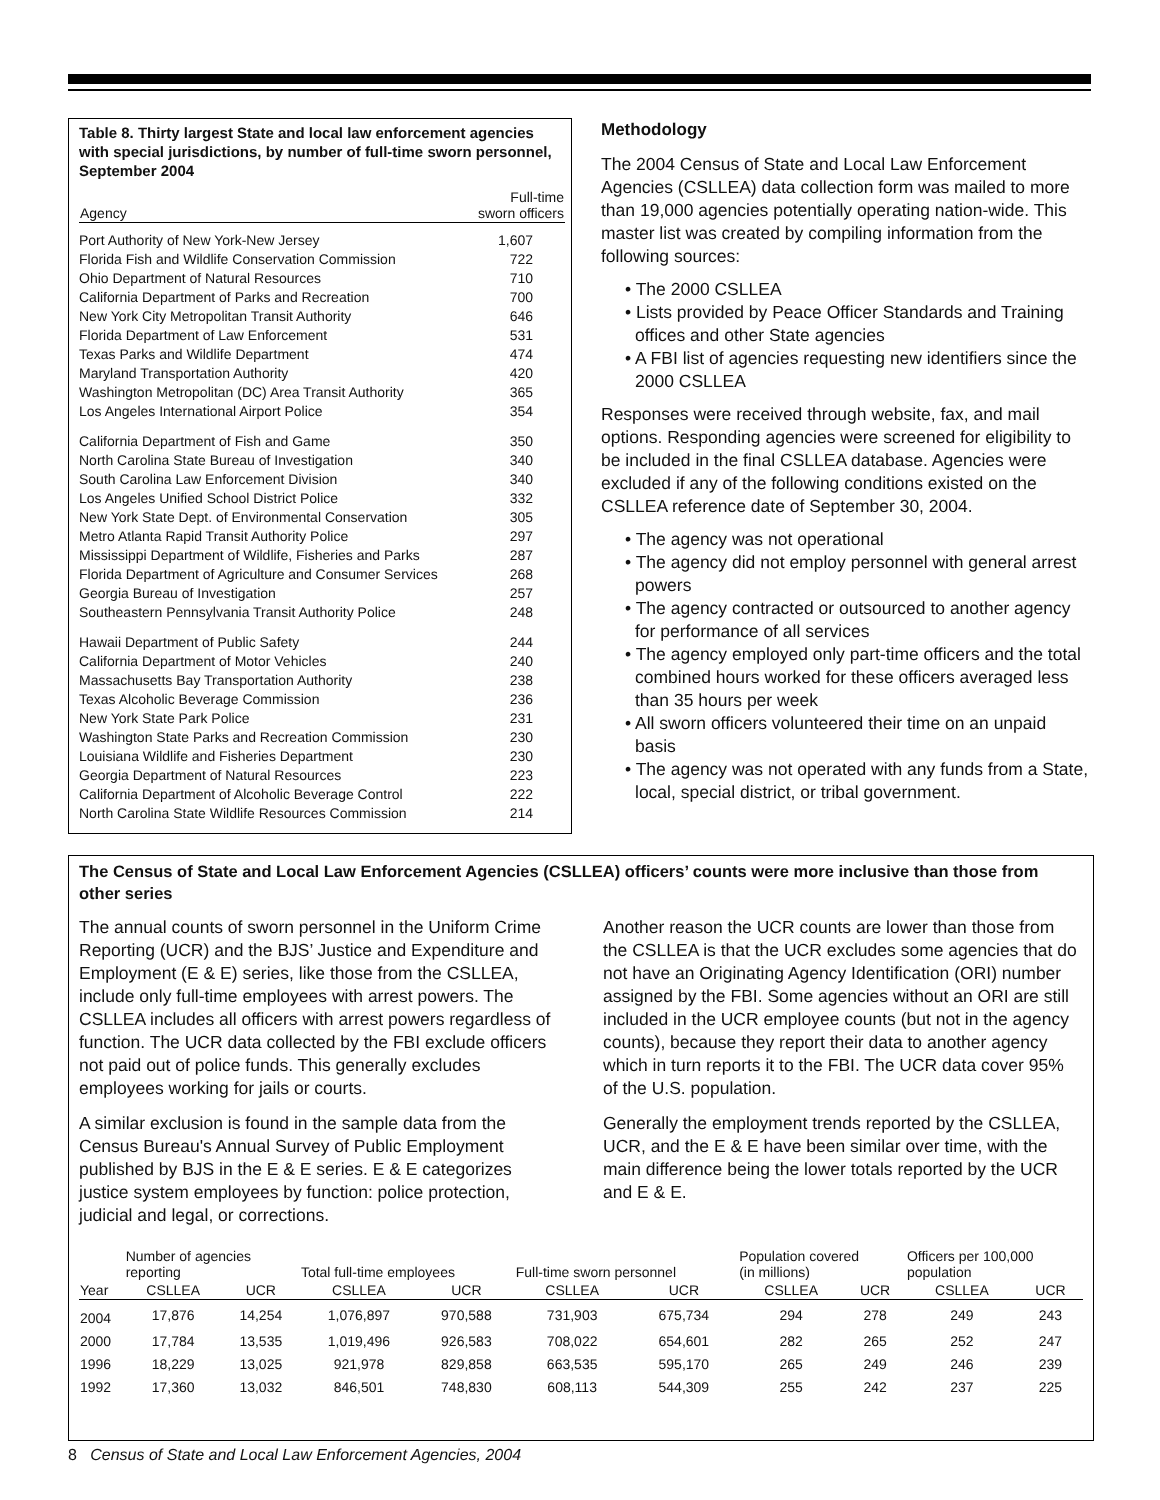Table 8. Thirty largest State and local law enforcement agencies with special jurisdictions, by number of full-time sworn personnel, September 2004
| Agency | Full-time sworn officers |
| --- | --- |
| Port Authority of New York-New Jersey | 1,607 |
| Florida Fish and Wildlife Conservation Commission | 722 |
| Ohio Department of Natural Resources | 710 |
| California Department of Parks and Recreation | 700 |
| New York City Metropolitan Transit Authority | 646 |
| Florida Department of Law Enforcement | 531 |
| Texas Parks and Wildlife Department | 474 |
| Maryland Transportation Authority | 420 |
| Washington Metropolitan (DC) Area Transit Authority | 365 |
| Los Angeles International Airport Police | 354 |
| California Department of Fish and Game | 350 |
| North Carolina State Bureau of Investigation | 340 |
| South Carolina Law Enforcement Division | 340 |
| Los Angeles Unified School District Police | 332 |
| New York State Dept. of Environmental Conservation | 305 |
| Metro Atlanta Rapid Transit Authority Police | 297 |
| Mississippi Department of Wildlife, Fisheries and Parks | 287 |
| Florida Department of Agriculture and Consumer Services | 268 |
| Georgia Bureau of Investigation | 257 |
| Southeastern Pennsylvania Transit Authority Police | 248 |
| Hawaii Department of Public Safety | 244 |
| California Department of Motor Vehicles | 240 |
| Massachusetts Bay Transportation Authority | 238 |
| Texas Alcoholic Beverage Commission | 236 |
| New York State Park Police | 231 |
| Washington State Parks and Recreation Commission | 230 |
| Louisiana Wildlife and Fisheries Department | 230 |
| Georgia Department of Natural Resources | 223 |
| California Department of Alcoholic Beverage Control | 222 |
| North Carolina State Wildlife Resources Commission | 214 |
Methodology
The 2004 Census of State and Local Law Enforcement Agencies (CSLLEA) data collection form was mailed to more than 19,000 agencies potentially operating nation-wide. This master list was created by compiling information from the following sources:
• The 2000 CSLLEA
• Lists provided by Peace Officer Standards and Training offices and other State agencies
• A FBI list of agencies requesting new identifiers since the 2000 CSLLEA
Responses were received through website, fax, and mail options. Responding agencies were screened for eligibility to be included in the final CSLLEA database. Agencies were excluded if any of the following conditions existed on the CSLLEA reference date of September 30, 2004.
• The agency was not operational
• The agency did not employ personnel with general arrest powers
• The agency contracted or outsourced to another agency for performance of all services
• The agency employed only part-time officers and the total combined hours worked for these officers averaged less than 35 hours per week
• All sworn officers volunteered their time on an unpaid basis
• The agency was not operated with any funds from a State, local, special district, or tribal government.
The Census of State and Local Law Enforcement Agencies (CSLLEA) officers’ counts were more inclusive than those from other series
The annual counts of sworn personnel in the Uniform Crime Reporting (UCR) and the BJS’ Justice and Expenditure and Employment (E & E) series, like those from the CSLLEA, include only full-time employees with arrest powers. The CSLLEA includes all officers with arrest powers regardless of function. The UCR data collected by the FBI exclude officers not paid out of police funds. This generally excludes employees working for jails or courts.
A similar exclusion is found in the sample data from the Census Bureau's Annual Survey of Public Employment published by BJS in the E & E series. E & E categorizes justice system employees by function: police protection, judicial and legal, or corrections.
Another reason the UCR counts are lower than those from the CSLLEA is that the UCR excludes some agencies that do not have an Originating Agency Identification (ORI) number assigned by the FBI. Some agencies without an ORI are still included in the UCR employee counts (but not in the agency counts), because they report their data to another agency which in turn reports it to the FBI. The UCR data cover 95% of the U.S. population.
Generally the employment trends reported by the CSLLEA, UCR, and the E & E have been similar over time, with the main difference being the lower totals reported by the UCR and E & E.
| | Number of agencies reporting | | Total full-time employees | | Full-time sworn personnel | | Population covered (in millions) | | Officers per 100,000 population | |
| --- | --- | --- | --- | --- | --- | --- | --- | --- | --- | --- |
| Year | CSLLEA | UCR | CSLLEA | UCR | CSLLEA | UCR | CSLLEA | UCR | CSLLEA | UCR |
| 2004 | 17,876 | 14,254 | 1,076,897 | 970,588 | 731,903 | 675,734 | 294 | 278 | 249 | 243 |
| 2000 | 17,784 | 13,535 | 1,019,496 | 926,583 | 708,022 | 654,601 | 282 | 265 | 252 | 247 |
| 1996 | 18,229 | 13,025 | 921,978 | 829,858 | 663,535 | 595,170 | 265 | 249 | 246 | 239 |
| 1992 | 17,360 | 13,032 | 846,501 | 748,830 | 608,113 | 544,309 | 255 | 242 | 237 | 225 |
8 Census of State and Local Law Enforcement Agencies, 2004